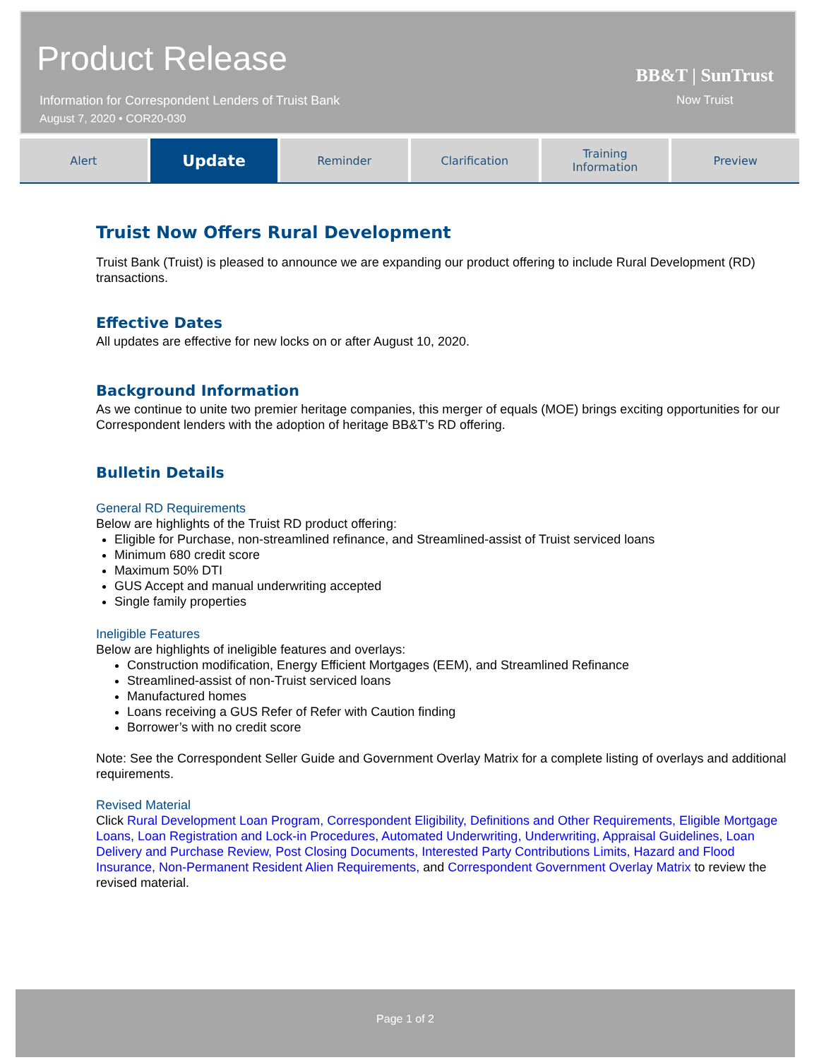Product Release
Information for Correspondent Lenders of Truist Bank
August 7, 2020 • COR20-030
BB&T | SunTrust
Now Truist
Alert
Update
Reminder Clarification Training
Information
Preview
Truist Now Offers Rural Development
Truist Bank (Truist) is pleased to announce we are expanding our product offering to include Rural Development (RD) transactions.
Effective Dates
All updates are effective for new locks on or after August 10, 2020.
Background Information
As we continue to unite two premier heritage companies, this merger of equals (MOE) brings exciting opportunities for our Correspondent lenders with the adoption of heritage BB&T’s RD offering.
Bulletin Details
General RD Requirements
Below are highlights of the Truist RD product offering:
Eligible for Purchase, non-streamlined refinance, and Streamlined-assist of Truist serviced loans
Minimum 680 credit score
Maximum 50% DTI
GUS Accept and manual underwriting accepted
Single family properties
Ineligible Features
Below are highlights of ineligible features and overlays:
Construction modification, Energy Efficient Mortgages (EEM), and Streamlined Refinance
Streamlined-assist of non-Truist serviced loans
Manufactured homes
Loans receiving a GUS Refer of Refer with Caution finding
Borrower’s with no credit score
Note: See the Correspondent Seller Guide and Government Overlay Matrix for a complete listing of overlays and additional requirements.
Revised Material
Click Rural Development Loan Program, Correspondent Eligibility, Definitions and Other Requirements, Eligible Mortgage Loans, Loan Registration and Lock-in Procedures, Automated Underwriting, Underwriting, Appraisal Guidelines, Loan Delivery and Purchase Review, Post Closing Documents, Interested Party Contributions Limits, Hazard and Flood Insurance, Non-Permanent Resident Alien Requirements, and Correspondent Government Overlay Matrix to review the revised material.
Page 1 of 2